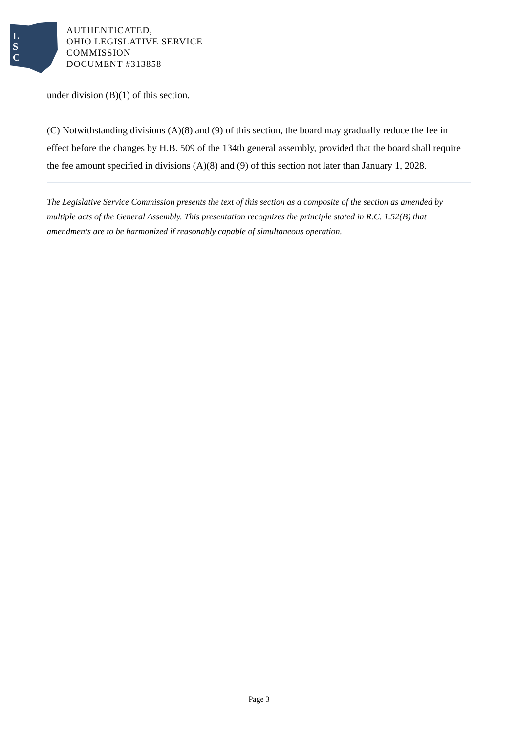L
S
C
AUTHENTICATED,
OHIO LEGISLATIVE SERVICE
COMMISSION
DOCUMENT #313858
under division (B)(1) of this section.
(C) Notwithstanding divisions (A)(8) and (9) of this section, the board may gradually reduce the fee in effect before the changes by H.B. 509 of the 134th general assembly, provided that the board shall require the fee amount specified in divisions (A)(8) and (9) of this section not later than January 1, 2028.
The Legislative Service Commission presents the text of this section as a composite of the section as amended by multiple acts of the General Assembly. This presentation recognizes the principle stated in R.C. 1.52(B) that amendments are to be harmonized if reasonably capable of simultaneous operation.
Page 3